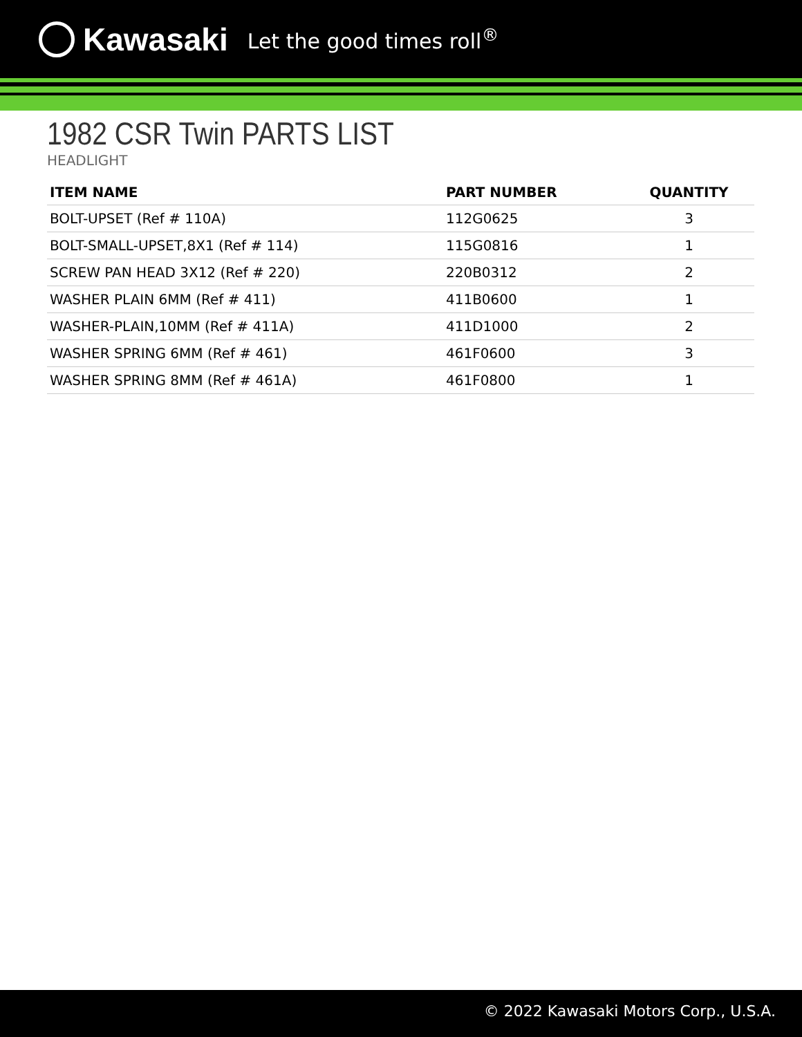Kawasaki Let the good times roll<sup>®</sup>
1982 CSR Twin PARTS LIST
HEADLIGHT
| ITEM NAME | PART NUMBER | QUANTITY |
| --- | --- | --- |
| BOLT-UPSET (Ref # 110A) | 112G0625 | 3 |
| BOLT-SMALL-UPSET,8X1 (Ref # 114) | 115G0816 | 1 |
| SCREW PAN HEAD 3X12 (Ref # 220) | 220B0312 | 2 |
| WASHER PLAIN 6MM (Ref # 411) | 411B0600 | 1 |
| WASHER-PLAIN,10MM (Ref # 411A) | 411D1000 | 2 |
| WASHER SPRING 6MM (Ref # 461) | 461F0600 | 3 |
| WASHER SPRING 8MM (Ref # 461A) | 461F0800 | 1 |
© 2022 Kawasaki Motors Corp., U.S.A.